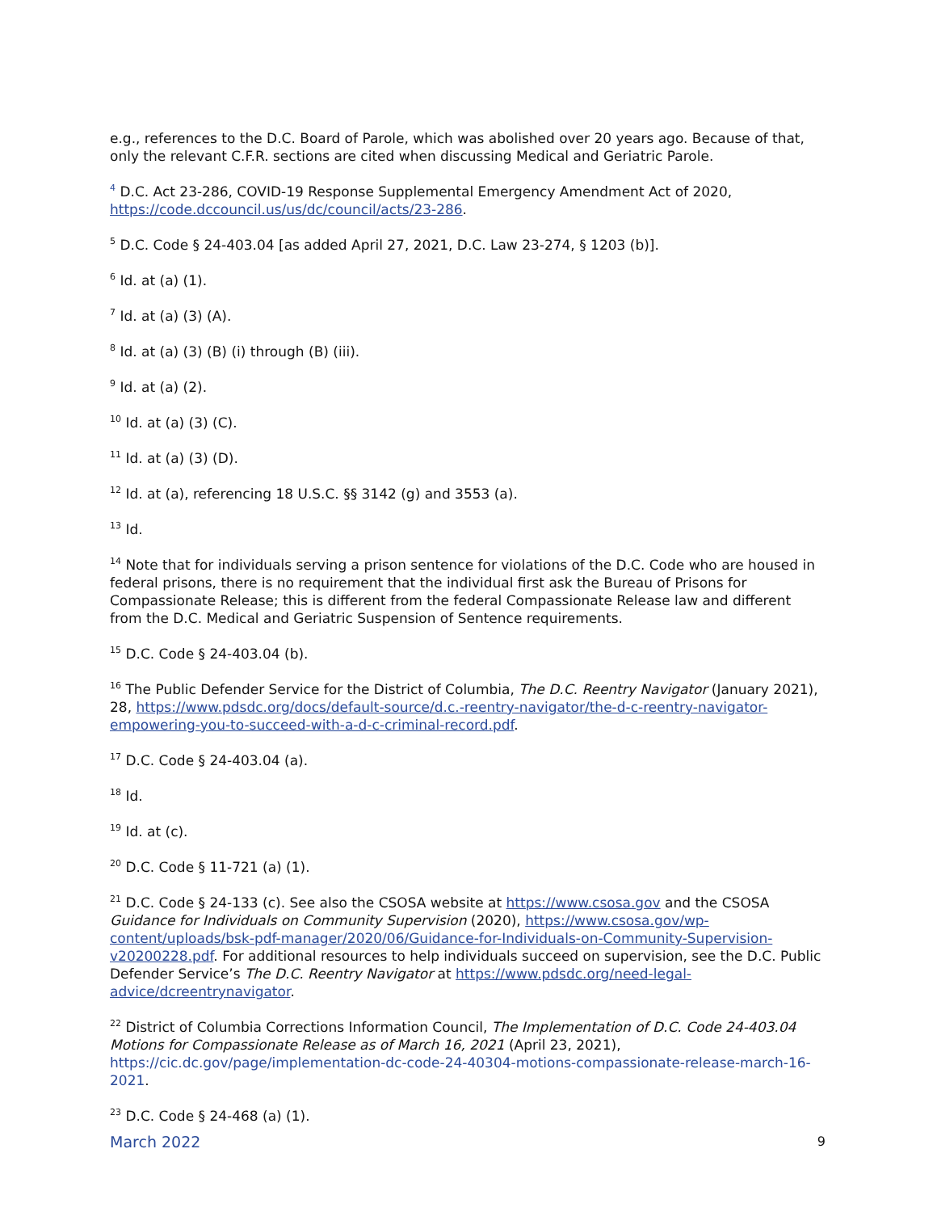e.g., references to the D.C. Board of Parole, which was abolished over 20 years ago. Because of that, only the relevant C.F.R. sections are cited when discussing Medical and Geriatric Parole.
<sup>4</sup> D.C. Act 23-286, COVID-19 Response Supplemental Emergency Amendment Act of 2020, https://code.dccouncil.us/us/dc/council/acts/23-286.
<sup>5</sup> D.C. Code § 24-403.04 [as added April 27, 2021, D.C. Law 23-274, § 1203 (b)].
<sup>6</sup> Id. at (a) (1).
<sup>7</sup> Id. at (a) (3) (A).
<sup>8</sup> Id. at (a) (3) (B) (i) through (B) (iii).
<sup>9</sup> Id. at (a) (2).
<sup>10</sup> Id. at (a) (3) (C).
<sup>11</sup> Id. at (a) (3) (D).
<sup>12</sup> Id. at (a), referencing 18 U.S.C. §§ 3142 (g) and 3553 (a).
<sup>13</sup> Id.
<sup>14</sup> Note that for individuals serving a prison sentence for violations of the D.C. Code who are housed in federal prisons, there is no requirement that the individual first ask the Bureau of Prisons for Compassionate Release; this is different from the federal Compassionate Release law and different from the D.C. Medical and Geriatric Suspension of Sentence requirements.
<sup>15</sup> D.C. Code § 24-403.04 (b).
<sup>16</sup> The Public Defender Service for the District of Columbia, The D.C. Reentry Navigator (January 2021), 28, https://www.pdsdc.org/docs/default-source/d.c.-reentry-navigator/the-d-c-reentry-navigator-empowering-you-to-succeed-with-a-d-c-criminal-record.pdf.
<sup>17</sup> D.C. Code § 24-403.04 (a).
<sup>18</sup> Id.
<sup>19</sup> Id. at (c).
<sup>20</sup> D.C. Code § 11-721 (a) (1).
<sup>21</sup> D.C. Code § 24-133 (c). See also the CSOSA website at https://www.csosa.gov and the CSOSA Guidance for Individuals on Community Supervision (2020), https://www.csosa.gov/wp-content/uploads/bsk-pdf-manager/2020/06/Guidance-for-Individuals-on-Community-Supervision-v20200228.pdf. For additional resources to help individuals succeed on supervision, see the D.C. Public Defender Service’s The D.C. Reentry Navigator at https://www.pdsdc.org/need-legal-advice/dcreentrynavigator.
<sup>22</sup> District of Columbia Corrections Information Council, The Implementation of D.C. Code 24-403.04 Motions for Compassionate Release as of March 16, 2021 (April 23, 2021), https://cic.dc.gov/page/implementation-dc-code-24-40304-motions-compassionate-release-march-16-2021.
<sup>23</sup> D.C. Code § 24-468 (a) (1).
March 2022 9